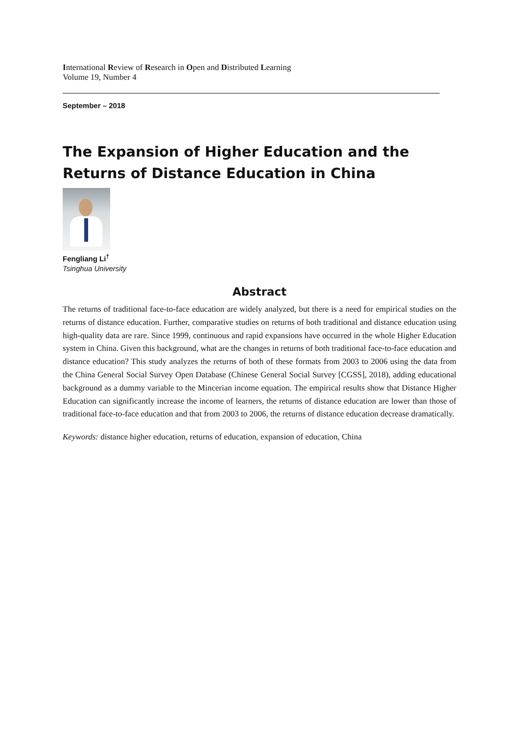International Review of Research in Open and Distributed Learning
Volume 19, Number 4
September – 2018
The Expansion of Higher Education and the Returns of Distance Education in China
Fengliang Li<sup>†</sup>
Tsinghua University
Abstract
The returns of traditional face-to-face education are widely analyzed, but there is a need for empirical studies on the returns of distance education. Further, comparative studies on returns of both traditional and distance education using high-quality data are rare. Since 1999, continuous and rapid expansions have occurred in the whole Higher Education system in China. Given this background, what are the changes in returns of both traditional face-to-face education and distance education? This study analyzes the returns of both of these formats from 2003 to 2006 using the data from the China General Social Survey Open Database (Chinese General Social Survey [CGSS], 2018), adding educational background as a dummy variable to the Mincerian income equation. The empirical results show that Distance Higher Education can significantly increase the income of learners, the returns of distance education are lower than those of traditional face-to-face education and that from 2003 to 2006, the returns of distance education decrease dramatically.
Keywords: distance higher education, returns of education, expansion of education, China